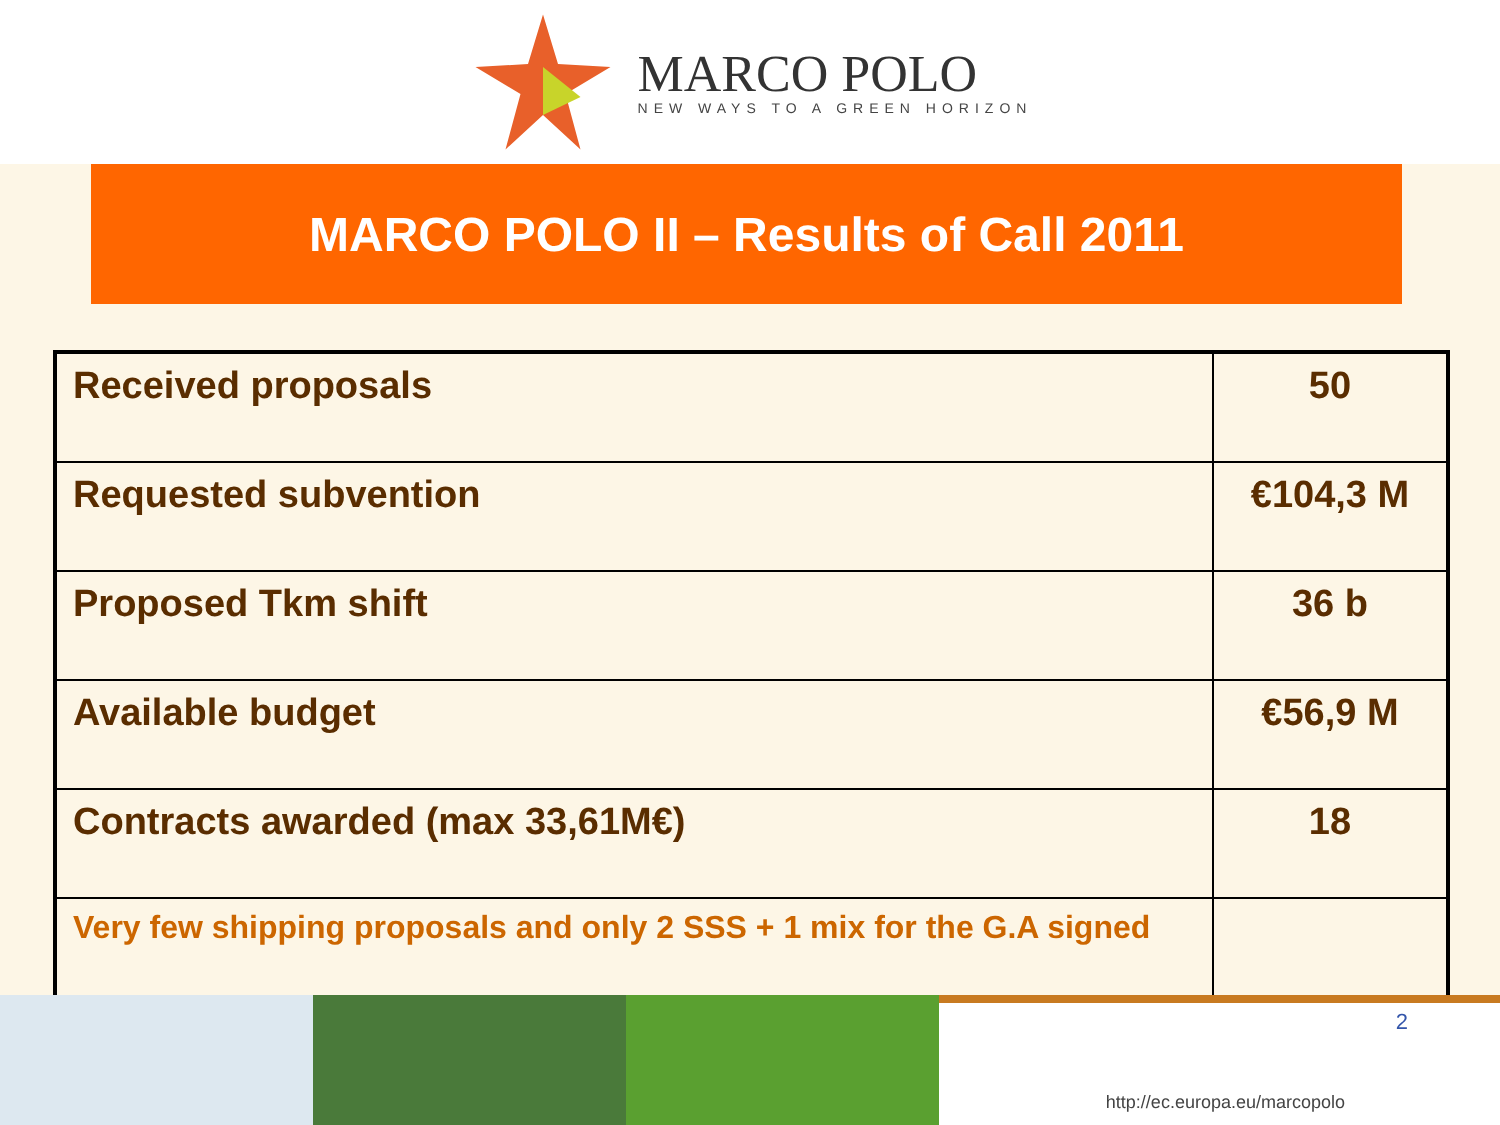MARCO POLO
NEW WAYS TO A GREEN HORIZON
MARCO POLO II – Results of Call 2011
| Received proposals | 50 |
| Requested subvention | €104,3 M |
| Proposed Tkm shift | 36 b |
| Available budget | €56,9 M |
| Contracts awarded (max 33,61M€) | 18 |
| Very few shipping proposals and only 2 SSS + 1 mix for the G.A signed | |
2
http://ec.europa.eu/marcopolo